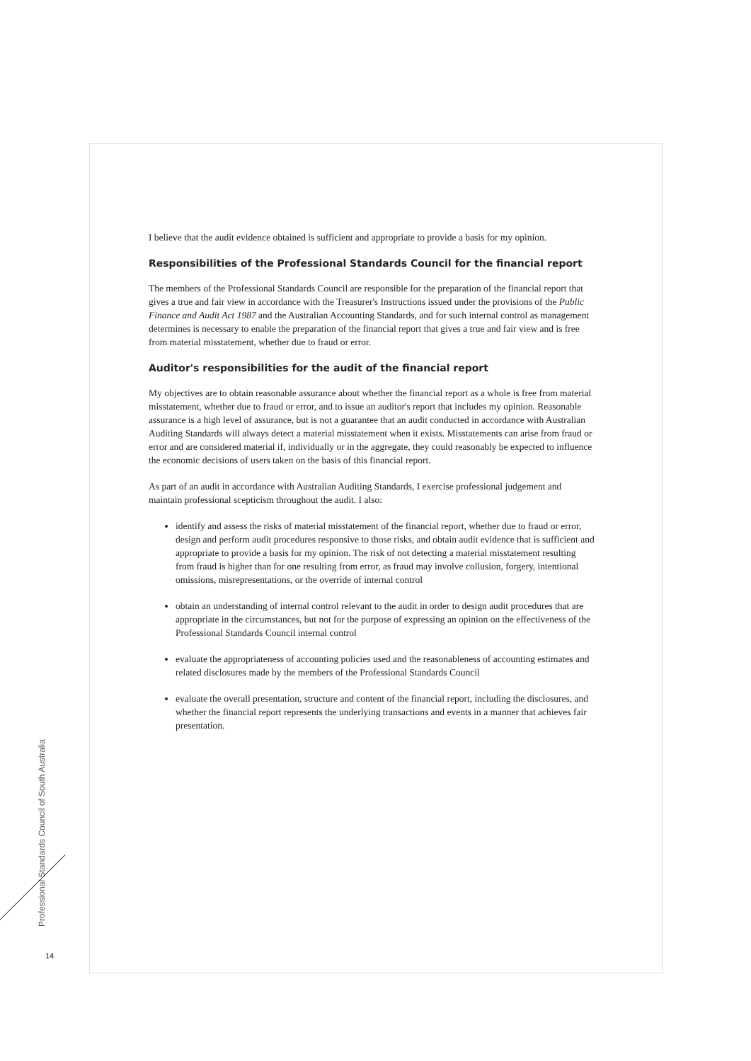I believe that the audit evidence obtained is sufficient and appropriate to provide a basis for my opinion.
Responsibilities of the Professional Standards Council for the financial report
The members of the Professional Standards Council are responsible for the preparation of the financial report that gives a true and fair view in accordance with the Treasurer's Instructions issued under the provisions of the Public Finance and Audit Act 1987 and the Australian Accounting Standards, and for such internal control as management determines is necessary to enable the preparation of the financial report that gives a true and fair view and is free from material misstatement, whether due to fraud or error.
Auditor's responsibilities for the audit of the financial report
My objectives are to obtain reasonable assurance about whether the financial report as a whole is free from material misstatement, whether due to fraud or error, and to issue an auditor's report that includes my opinion. Reasonable assurance is a high level of assurance, but is not a guarantee that an audit conducted in accordance with Australian Auditing Standards will always detect a material misstatement when it exists. Misstatements can arise from fraud or error and are considered material if, individually or in the aggregate, they could reasonably be expected to influence the economic decisions of users taken on the basis of this financial report.
As part of an audit in accordance with Australian Auditing Standards, I exercise professional judgement and maintain professional scepticism throughout the audit. I also:
identify and assess the risks of material misstatement of the financial report, whether due to fraud or error, design and perform audit procedures responsive to those risks, and obtain audit evidence that is sufficient and appropriate to provide a basis for my opinion. The risk of not detecting a material misstatement resulting from fraud is higher than for one resulting from error, as fraud may involve collusion, forgery, intentional omissions, misrepresentations, or the override of internal control
obtain an understanding of internal control relevant to the audit in order to design audit procedures that are appropriate in the circumstances, but not for the purpose of expressing an opinion on the effectiveness of the Professional Standards Council internal control
evaluate the appropriateness of accounting policies used and the reasonableness of accounting estimates and related disclosures made by the members of the Professional Standards Council
evaluate the overall presentation, structure and content of the financial report, including the disclosures, and whether the financial report represents the underlying transactions and events in a manner that achieves fair presentation.
Professional Standards Council of South Australia
14